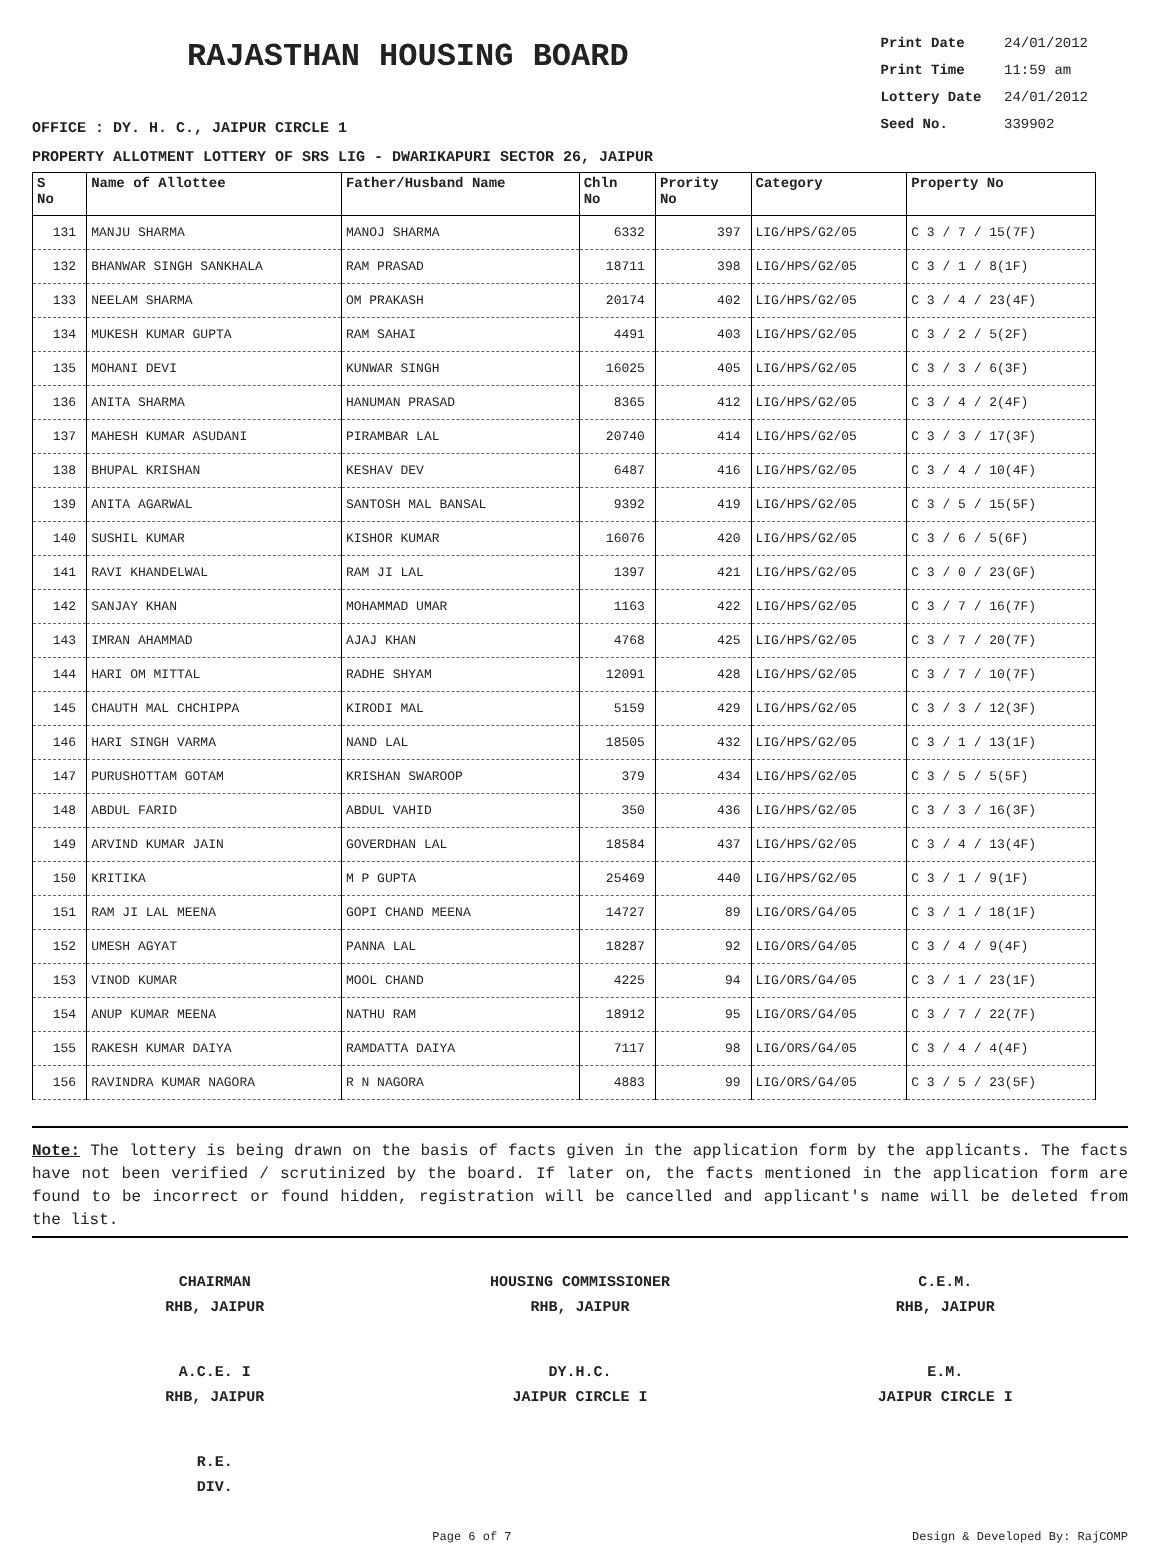RAJASTHAN HOUSING BOARD
Print Date 24/01/2012
Print Time 11:59 am
Lottery Date 24/01/2012
Seed No. 339902
OFFICE : DY. H. C., JAIPUR CIRCLE 1
PROPERTY ALLOTMENT LOTTERY OF SRS LIG - DWARIKAPURI SECTOR 26, JAIPUR
| S No | Name of Allottee | Father/Husband Name | Chln No | Prority No | Category | Property No |
| --- | --- | --- | --- | --- | --- | --- |
| 131 | MANJU SHARMA | MANOJ SHARMA | 6332 | 397 | LIG/HPS/G2/05 | C 3 / 7 / 15(7F) |
| 132 | BHANWAR SINGH SANKHALA | RAM PRASAD | 18711 | 398 | LIG/HPS/G2/05 | C 3 / 1 / 8(1F) |
| 133 | NEELAM SHARMA | OM PRAKASH | 20174 | 402 | LIG/HPS/G2/05 | C 3 / 4 / 23(4F) |
| 134 | MUKESH KUMAR GUPTA | RAM SAHAI | 4491 | 403 | LIG/HPS/G2/05 | C 3 / 2 / 5(2F) |
| 135 | MOHANI DEVI | KUNWAR SINGH | 16025 | 405 | LIG/HPS/G2/05 | C 3 / 3 / 6(3F) |
| 136 | ANITA SHARMA | HANUMAN PRASAD | 8365 | 412 | LIG/HPS/G2/05 | C 3 / 4 / 2(4F) |
| 137 | MAHESH KUMAR ASUDANI | PIRAMBAR LAL | 20740 | 414 | LIG/HPS/G2/05 | C 3 / 3 / 17(3F) |
| 138 | BHUPAL KRISHAN | KESHAV DEV | 6487 | 416 | LIG/HPS/G2/05 | C 3 / 4 / 10(4F) |
| 139 | ANITA AGARWAL | SANTOSH MAL BANSAL | 9392 | 419 | LIG/HPS/G2/05 | C 3 / 5 / 15(5F) |
| 140 | SUSHIL KUMAR | KISHOR KUMAR | 16076 | 420 | LIG/HPS/G2/05 | C 3 / 6 / 5(6F) |
| 141 | RAVI KHANDELWAL | RAM JI LAL | 1397 | 421 | LIG/HPS/G2/05 | C 3 / 0 / 23(GF) |
| 142 | SANJAY KHAN | MOHAMMAD UMAR | 1163 | 422 | LIG/HPS/G2/05 | C 3 / 7 / 16(7F) |
| 143 | IMRAN AHAMMAD | AJAJ KHAN | 4768 | 425 | LIG/HPS/G2/05 | C 3 / 7 / 20(7F) |
| 144 | HARI OM MITTAL | RADHE SHYAM | 12091 | 428 | LIG/HPS/G2/05 | C 3 / 7 / 10(7F) |
| 145 | CHAUTH MAL CHCHIPPA | KIRODI MAL | 5159 | 429 | LIG/HPS/G2/05 | C 3 / 3 / 12(3F) |
| 146 | HARI SINGH VARMA | NAND LAL | 18505 | 432 | LIG/HPS/G2/05 | C 3 / 1 / 13(1F) |
| 147 | PURUSHOTTAM GOTAM | KRISHAN SWAROOP | 379 | 434 | LIG/HPS/G2/05 | C 3 / 5 / 5(5F) |
| 148 | ABDUL FARID | ABDUL VAHID | 350 | 436 | LIG/HPS/G2/05 | C 3 / 3 / 16(3F) |
| 149 | ARVIND KUMAR JAIN | GOVERDHAN LAL | 18584 | 437 | LIG/HPS/G2/05 | C 3 / 4 / 13(4F) |
| 150 | KRITIKA | M P GUPTA | 25469 | 440 | LIG/HPS/G2/05 | C 3 / 1 / 9(1F) |
| 151 | RAM JI LAL MEENA | GOPI CHAND MEENA | 14727 | 89 | LIG/ORS/G4/05 | C 3 / 1 / 18(1F) |
| 152 | UMESH AGYAT | PANNA LAL | 18287 | 92 | LIG/ORS/G4/05 | C 3 / 4 / 9(4F) |
| 153 | VINOD KUMAR | MOOL CHAND | 4225 | 94 | LIG/ORS/G4/05 | C 3 / 1 / 23(1F) |
| 154 | ANUP KUMAR MEENA | NATHU RAM | 18912 | 95 | LIG/ORS/G4/05 | C 3 / 7 / 22(7F) |
| 155 | RAKESH KUMAR DAIYA | RAMDATTA DAIYA | 7117 | 98 | LIG/ORS/G4/05 | C 3 / 4 / 4(4F) |
| 156 | RAVINDRA KUMAR NAGORA | R N NAGORA | 4883 | 99 | LIG/ORS/G4/05 | C 3 / 5 / 23(5F) |
Note: The lottery is being drawn on the basis of facts given in the application form by the applicants. The facts have not been verified / scrutinized by the board. If later on, the facts mentioned in the application form are found to be incorrect or found hidden, registration will be cancelled and applicant's name will be deleted from the list.
CHAIRMAN
RHB, JAIPUR
HOUSING COMMISSIONER
RHB, JAIPUR
C.E.M.
RHB, JAIPUR
A.C.E. I
RHB, JAIPUR
DY.H.C.
JAIPUR CIRCLE I
E.M.
JAIPUR CIRCLE I
R.E.
DIV.
Page 6 of 7 Design & Developed By: RajCOMP